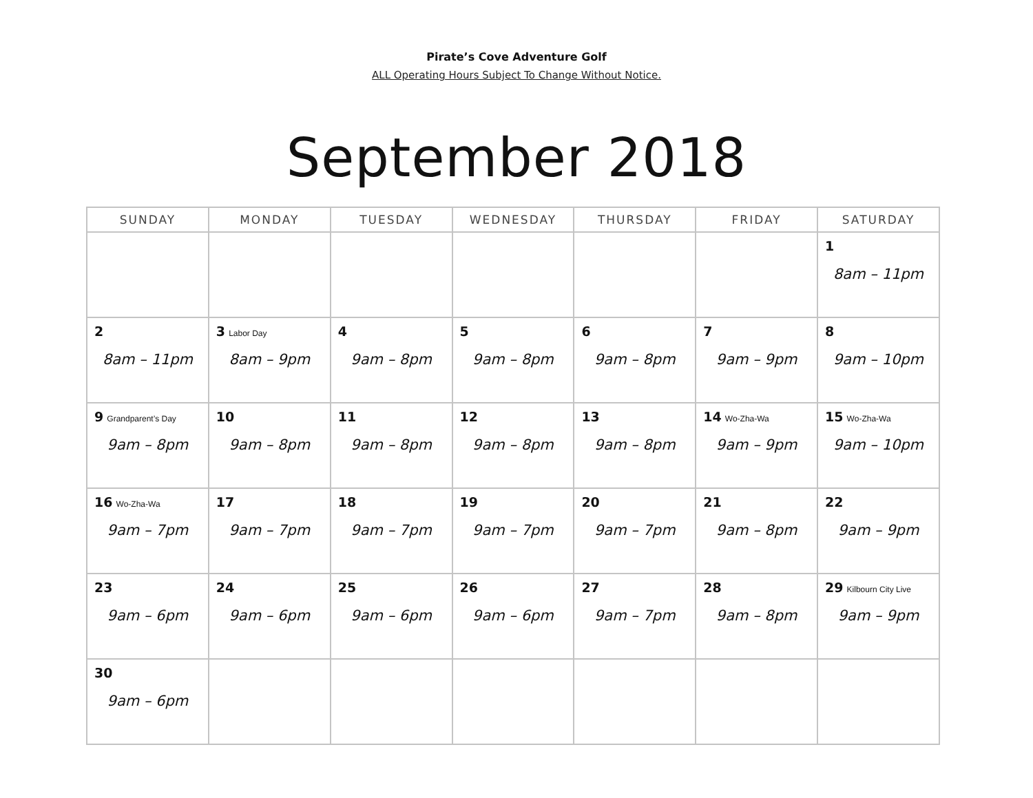Pirate’s Cove Adventure Golf
ALL Operating Hours Subject To Change Without Notice.
September 2018
| SUNDAY | MONDAY | TUESDAY | WEDNESDAY | THURSDAY | FRIDAY | SATURDAY |
| --- | --- | --- | --- | --- | --- | --- |
| | | | | | | 1 8am – 11pm |
| 2 8am – 11pm | 3 Labor Day 8am – 9pm | 4 9am – 8pm | 5 9am – 8pm | 6 9am – 8pm | 7 9am – 9pm | 8 9am – 10pm |
| 9 Grandparent’s Day 9am – 8pm | 10 9am – 8pm | 11 9am – 8pm | 12 9am – 8pm | 13 9am – 8pm | 14 Wo-Zha-Wa 9am – 9pm | 15 Wo-Zha-Wa 9am – 10pm |
| 16 Wo-Zha-Wa 9am – 7pm | 17 9am – 7pm | 18 9am – 7pm | 19 9am – 7pm | 20 9am – 7pm | 21 9am – 8pm | 22 9am – 9pm |
| 23 9am – 6pm | 24 9am – 6pm | 25 9am – 6pm | 26 9am – 6pm | 27 9am – 7pm | 28 9am – 8pm | 29 Kilbourn City Live 9am – 9pm |
| 30 9am – 6pm | | | | | | |